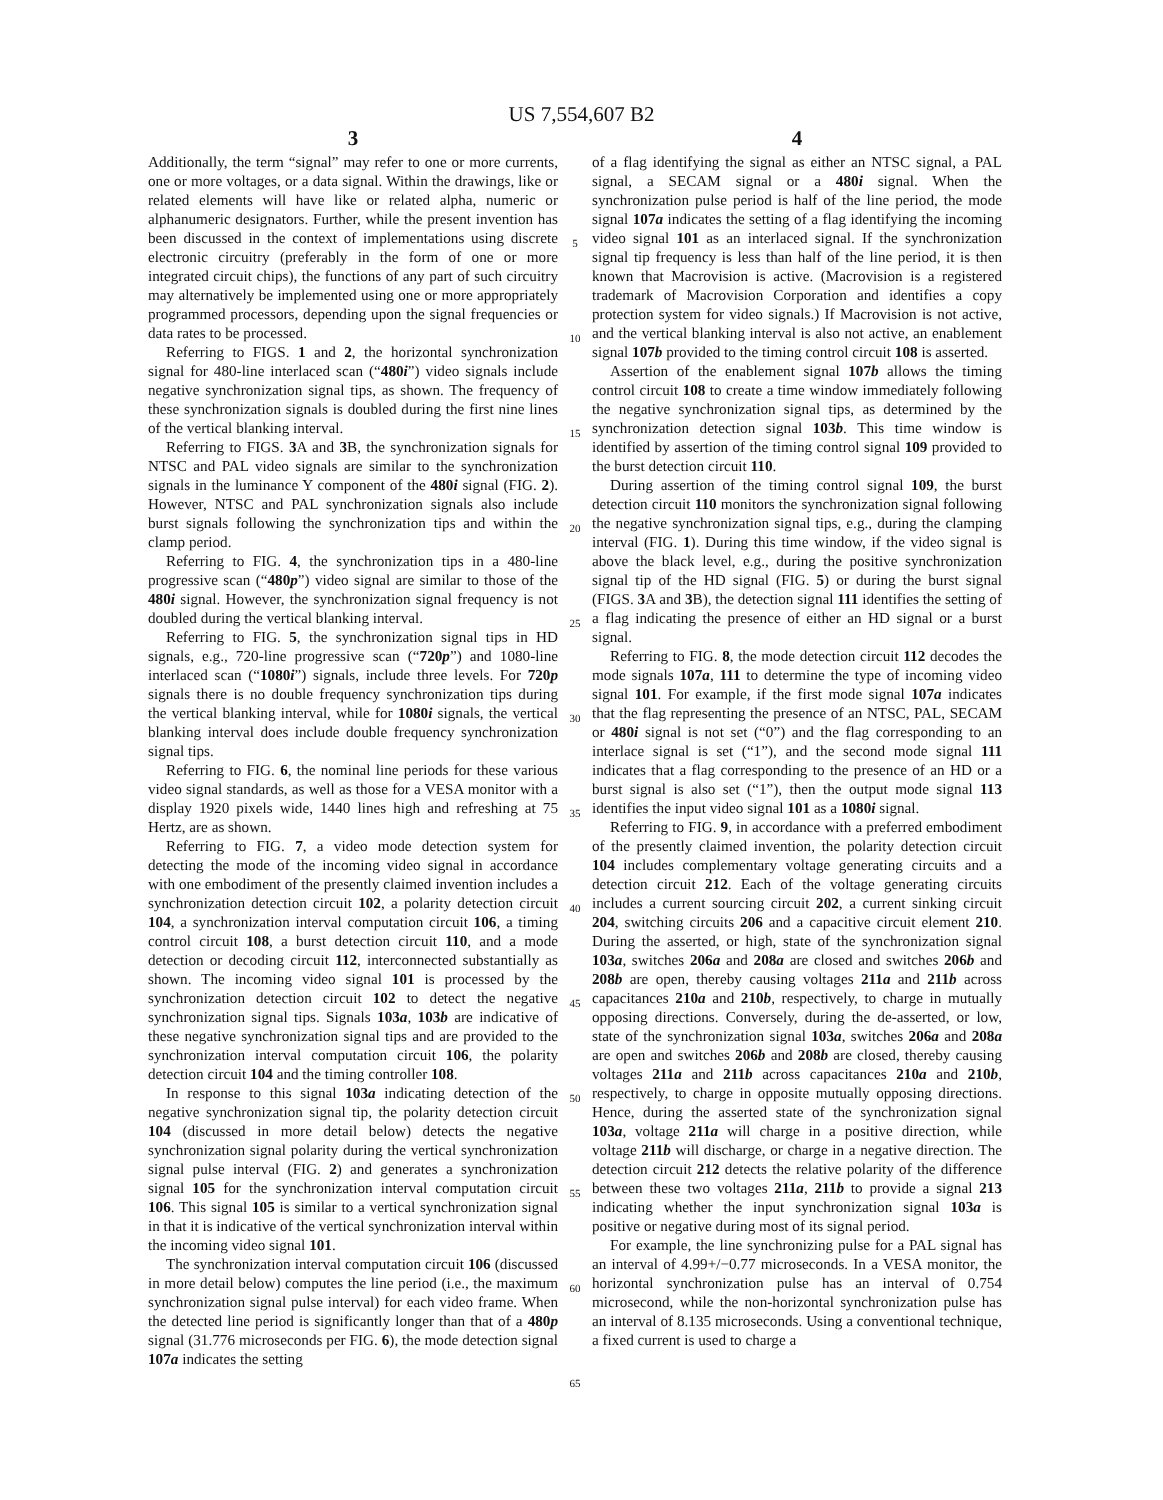US 7,554,607 B2
3
Additionally, the term “signal” may refer to one or more currents, one or more voltages, or a data signal. Within the drawings, like or related elements will have like or related alpha, numeric or alphanumeric designators. Further, while the present invention has been discussed in the context of implementations using discrete electronic circuitry (preferably in the form of one or more integrated circuit chips), the functions of any part of such circuitry may alternatively be implemented using one or more appropriately programmed processors, depending upon the signal frequencies or data rates to be processed.
Referring to FIGS. 1 and 2, the horizontal synchronization signal for 480-line interlaced scan (“480i”) video signals include negative synchronization signal tips, as shown. The frequency of these synchronization signals is doubled during the first nine lines of the vertical blanking interval.
Referring to FIGS. 3 A and 3 B, the synchronization signals for NTSC and PAL video signals are similar to the synchronization signals in the luminance Y component of the 480i signal (FIG. 2). However, NTSC and PAL synchronization signals also include burst signals following the synchronization tips and within the clamp period.
Referring to FIG. 4, the synchronization tips in a 480-line progressive scan (“480p”) video signal are similar to those of the 480i signal. However, the synchronization signal frequency is not doubled during the vertical blanking interval.
Referring to FIG. 5, the synchronization signal tips in HD signals, e.g., 720-line progressive scan (“720p”) and 1080-line interlaced scan (“1080i”) signals, include three levels. For 720p signals there is no double frequency synchronization tips during the vertical blanking interval, while for 1080i signals, the vertical blanking interval does include double frequency synchronization signal tips.
Referring to FIG. 6, the nominal line periods for these various video signal standards, as well as those for a VESA monitor with a display 1920 pixels wide, 1440 lines high and refreshing at 75 Hertz, are as shown.
Referring to FIG. 7, a video mode detection system for detecting the mode of the incoming video signal in accordance with one embodiment of the presently claimed invention includes a synchronization detection circuit 102, a polarity detection circuit 104, a synchronization interval computation circuit 106, a timing control circuit 108, a burst detection circuit 110, and a mode detection or decoding circuit 112, interconnected substantially as shown. The incoming video signal 101 is processed by the synchronization detection circuit 102 to detect the negative synchronization signal tips. Signals 103a, 103b are indicative of these negative synchronization signal tips and are provided to the synchronization interval computation circuit 106, the polarity detection circuit 104 and the timing controller 108.
In response to this signal 103a indicating detection of the negative synchronization signal tip, the polarity detection circuit 104 (discussed in more detail below) detects the negative synchronization signal polarity during the vertical synchronization signal pulse interval (FIG. 2) and generates a synchronization signal 105 for the synchronization interval computation circuit 106. This signal 105 is similar to a vertical synchronization signal in that it is indicative of the vertical synchronization interval within the incoming video signal 101.
The synchronization interval computation circuit 106 (discussed in more detail below) computes the line period (i.e., the maximum synchronization signal pulse interval) for each video frame. When the detected line period is significantly longer than that of a 480p signal (31.776 microseconds per FIG. 6), the mode detection signal 107a indicates the setting
5
10
15
20
25
30
35
40
45
50
55
60
65
4
of a flag identifying the signal as either an NTSC signal, a PAL signal, a SECAM signal or a 480i signal. When the synchronization pulse period is half of the line period, the mode signal 107a indicates the setting of a flag identifying the incoming video signal 101 as an interlaced signal. If the synchronization signal tip frequency is less than half of the line period, it is then known that Macrovision is active. (Macrovision is a registered trademark of Macrovision Corporation and identifies a copy protection system for video signals.) If Macrovision is not active, and the vertical blanking interval is also not active, an enablement signal 107b provided to the timing control circuit 108 is asserted.
Assertion of the enablement signal 107b allows the timing control circuit 108 to create a time window immediately following the negative synchronization signal tips, as determined by the synchronization detection signal 103b. This time window is identified by assertion of the timing control signal 109 provided to the burst detection circuit 110.
During assertion of the timing control signal 109, the burst detection circuit 110 monitors the synchronization signal following the negative synchronization signal tips, e.g., during the clamping interval (FIG. 1). During this time window, if the video signal is above the black level, e.g., during the positive synchronization signal tip of the HD signal (FIG. 5) or during the burst signal (FIGS. 3 A and 3 B), the detection signal 111 identifies the setting of a flag indicating the presence of either an HD signal or a burst signal.
Referring to FIG. 8, the mode detection circuit 112 decodes the mode signals 107a, 111 to determine the type of incoming video signal 101. For example, if the first mode signal 107a indicates that the flag representing the presence of an NTSC, PAL, SECAM or 480i signal is not set (“0”) and the flag corresponding to an interlace signal is set (“1”), and the second mode signal 111 indicates that a flag corresponding to the presence of an HD or a burst signal is also set (“1”), then the output mode signal 113 identifies the input video signal 101 as a 1080i signal.
Referring to FIG. 9, in accordance with a preferred embodiment of the presently claimed invention, the polarity detection circuit 104 includes complementary voltage generating circuits and a detection circuit 212. Each of the voltage generating circuits includes a current sourcing circuit 202, a current sinking circuit 204, switching circuits 206 and a capacitive circuit element 210. During the asserted, or high, state of the synchronization signal 103a, switches 206a and 208a are closed and switches 206b and 208b are open, thereby causing voltages 211a and 211b across capacitances 210a and 210b, respectively, to charge in mutually opposing directions. Conversely, during the de-asserted, or low, state of the synchronization signal 103a, switches 206a and 208a are open and switches 206b and 208b are closed, thereby causing voltages 211a and 211b across capacitances 210a and 210b, respectively, to charge in opposite mutually opposing directions. Hence, during the asserted state of the synchronization signal 103a, voltage 211a will charge in a positive direction, while voltage 211b will discharge, or charge in a negative direction. The detection circuit 212 detects the relative polarity of the difference between these two voltages 211a, 211b to provide a signal 213 indicating whether the input synchronization signal 103a is positive or negative during most of its signal period.
For example, the line synchronizing pulse for a PAL signal has an interval of 4.99+/−0.77 microseconds. In a VESA monitor, the horizontal synchronization pulse has an interval of 0.754 microsecond, while the non-horizontal synchronization pulse has an interval of 8.135 microseconds. Using a conventional technique, a fixed current is used to charge a